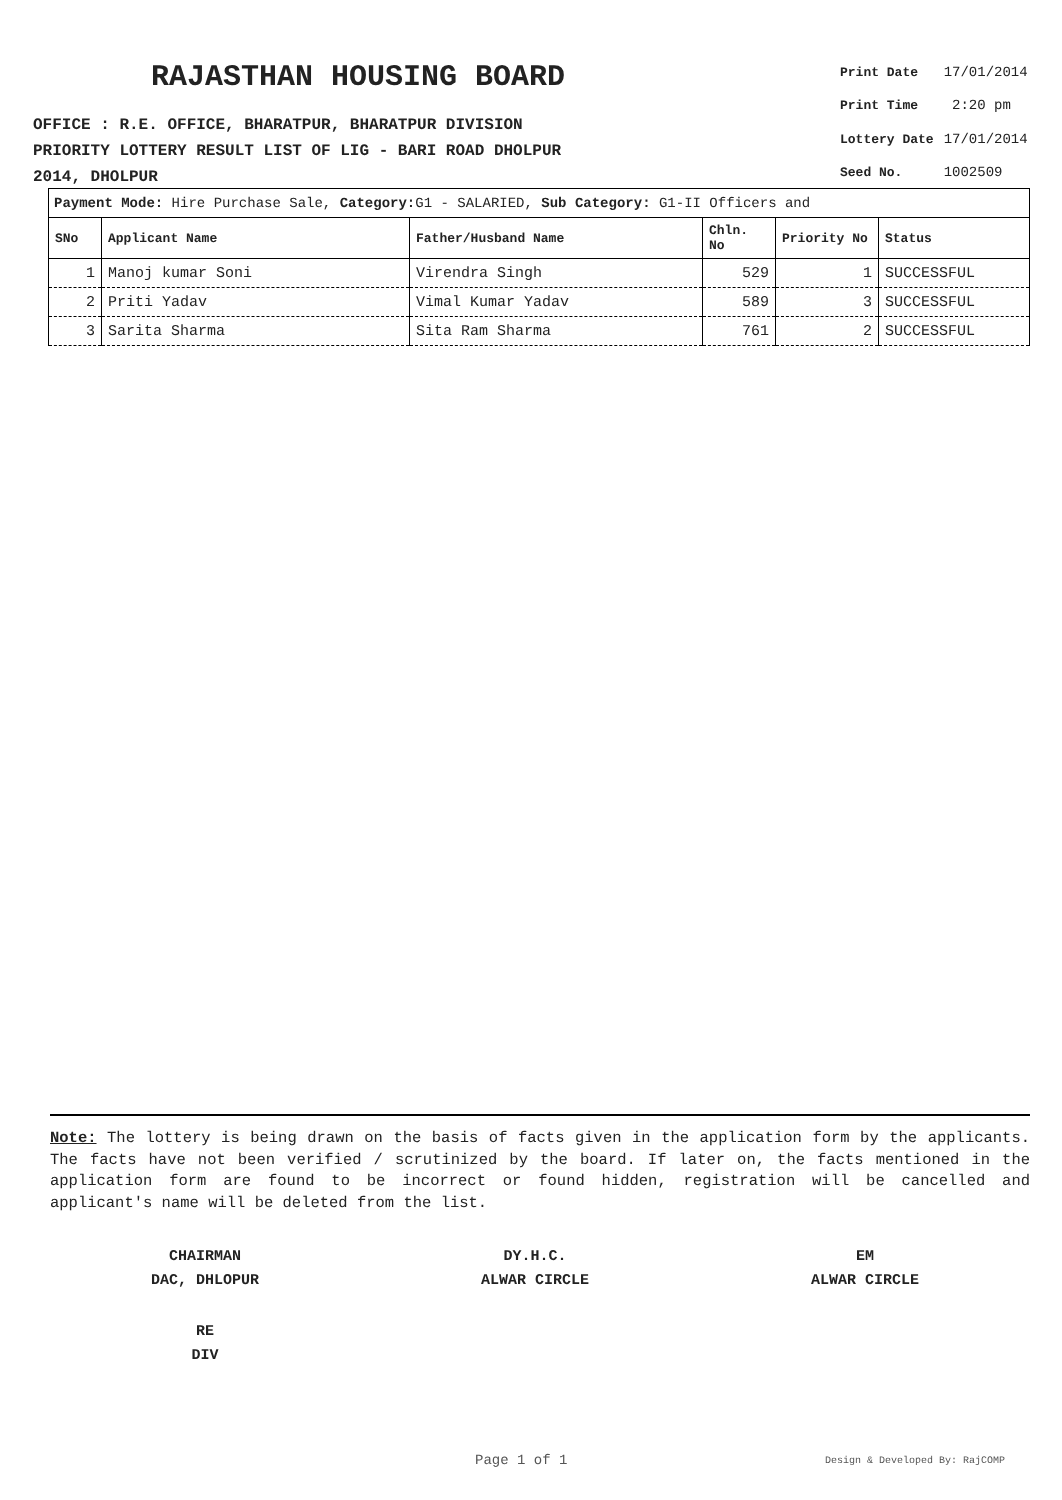RAJASTHAN HOUSING BOARD
OFFICE : R.E. OFFICE, BHARATPUR, BHARATPUR DIVISION
PRIORITY LOTTERY RESULT LIST OF LIG - BARI ROAD DHOLPUR
2014, DHOLPUR
| Print Date | 17/01/2014 |
| Print Time | 2:20 pm |
| Lottery Date | 17/01/2014 |
| Seed No. | 1002509 |
Payment Mode: Hire Purchase Sale, Category: G1 - SALARIED, Sub Category: G1-II Officers and
| SNo | Applicant Name | Father/Husband Name | Chln. No | Priority No | Status |
| --- | --- | --- | --- | --- | --- |
| 1 | Manoj kumar Soni | Virendra Singh | 529 | 1 | SUCCESSFUL |
| 2 | Priti Yadav | Vimal Kumar Yadav | 589 | 3 | SUCCESSFUL |
| 3 | Sarita Sharma | Sita Ram Sharma | 761 | 2 | SUCCESSFUL |
Note: The lottery is being drawn on the basis of facts given in the application form by the applicants. The facts have not been verified / scrutinized by the board. If later on, the facts mentioned in the application form are found to be incorrect or found hidden, registration will be cancelled and applicant's name will be deleted from the list.
CHAIRMAN
DAC, DHLOPUR
DY.H.C.
ALWAR CIRCLE
EM
ALWAR CIRCLE
RE
DIV
Page 1 of 1 Design & Developed By: RajCOMP